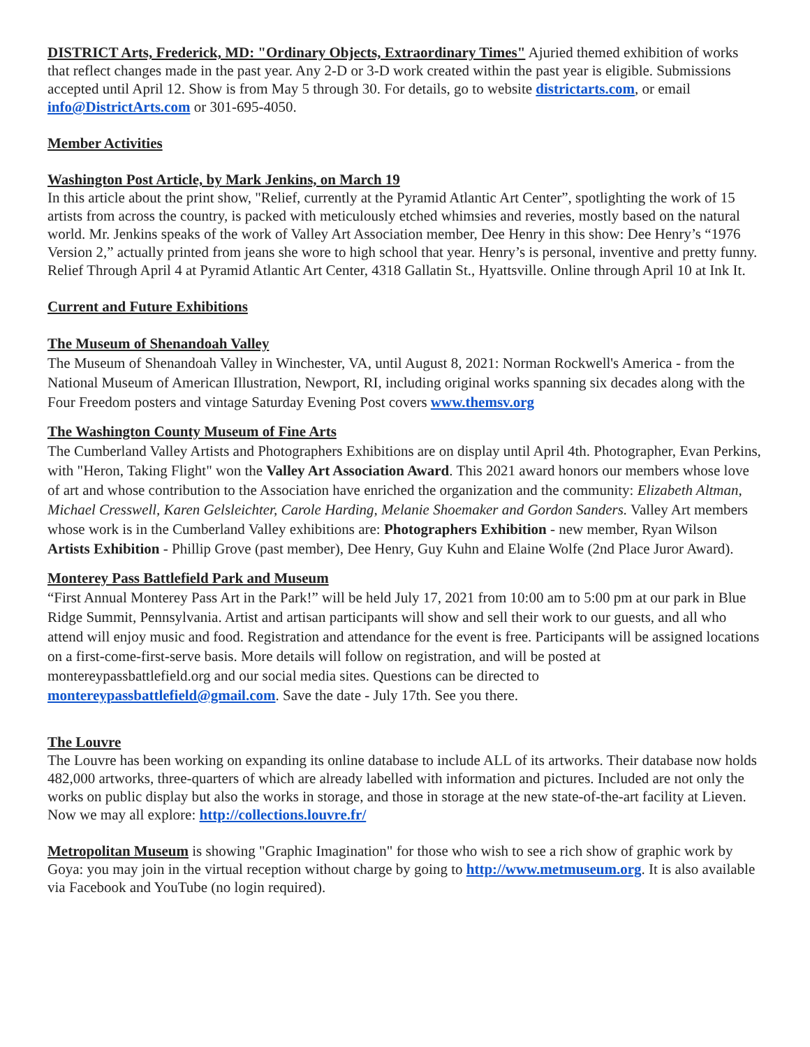DISTRICT Arts, Frederick, MD: "Ordinary Objects, Extraordinary Times" Ajuried themed exhibition of works that reflect changes made in the past year. Any 2-D or 3-D work created within the past year is eligible. Submissions accepted until April 12. Show is from May 5 through 30. For details, go to website districtarts.com, or email info@DistrictArts.com or 301-695-4050.
Member Activities
Washington Post Article, by Mark Jenkins, on March 19
In this article about the print show, "Relief, currently at the Pyramid Atlantic Art Center”, spotlighting the work of 15 artists from across the country, is packed with meticulously etched whimsies and reveries, mostly based on the natural world. Mr. Jenkins speaks of the work of Valley Art Association member, Dee Henry in this show: Dee Henry’s “1976 Version 2,” actually printed from jeans she wore to high school that year. Henry’s is personal, inventive and pretty funny. Relief Through April 4 at Pyramid Atlantic Art Center, 4318 Gallatin St., Hyattsville. Online through April 10 at Ink It.
Current and Future Exhibitions
The Museum of Shenandoah Valley
The Museum of Shenandoah Valley in Winchester, VA, until August 8, 2021: Norman Rockwell's America - from the National Museum of American Illustration, Newport, RI, including original works spanning six decades along with the Four Freedom posters and vintage Saturday Evening Post covers www.themsv.org
The Washington County Museum of Fine Arts
The Cumberland Valley Artists and Photographers Exhibitions are on display until April 4th. Photographer, Evan Perkins, with "Heron, Taking Flight" won the Valley Art Association Award. This 2021 award honors our members whose love of art and whose contribution to the Association have enriched the organization and the community: Elizabeth Altman, Michael Cresswell, Karen Gelsleichter, Carole Harding, Melanie Shoemaker and Gordon Sanders. Valley Art members whose work is in the Cumberland Valley exhibitions are: Photographers Exhibition - new member, Ryan Wilson Artists Exhibition - Phillip Grove (past member), Dee Henry, Guy Kuhn and Elaine Wolfe (2nd Place Juror Award).
Monterey Pass Battlefield Park and Museum
“First Annual Monterey Pass Art in the Park!” will be held July 17, 2021 from 10:00 am to 5:00 pm at our park in Blue Ridge Summit, Pennsylvania. Artist and artisan participants will show and sell their work to our guests, and all who attend will enjoy music and food. Registration and attendance for the event is free. Participants will be assigned locations on a first-come-first-serve basis. More details will follow on registration, and will be posted at montereypassbattlefield.org and our social media sites. Questions can be directed to montereypassbattlefield@gmail.com. Save the date - July 17th. See you there.
The Louvre
The Louvre has been working on expanding its online database to include ALL of its artworks. Their database now holds 482,000 artworks, three-quarters of which are already labelled with information and pictures. Included are not only the works on public display but also the works in storage, and those in storage at the new state-of-the-art facility at Lieven. Now we may all explore: http://collections.louvre.fr/
Metropolitan Museum is showing "Graphic Imagination" for those who wish to see a rich show of graphic work by Goya: you may join in the virtual reception without charge by going to http://www.metmuseum.org. It is also available via Facebook and YouTube (no login required).